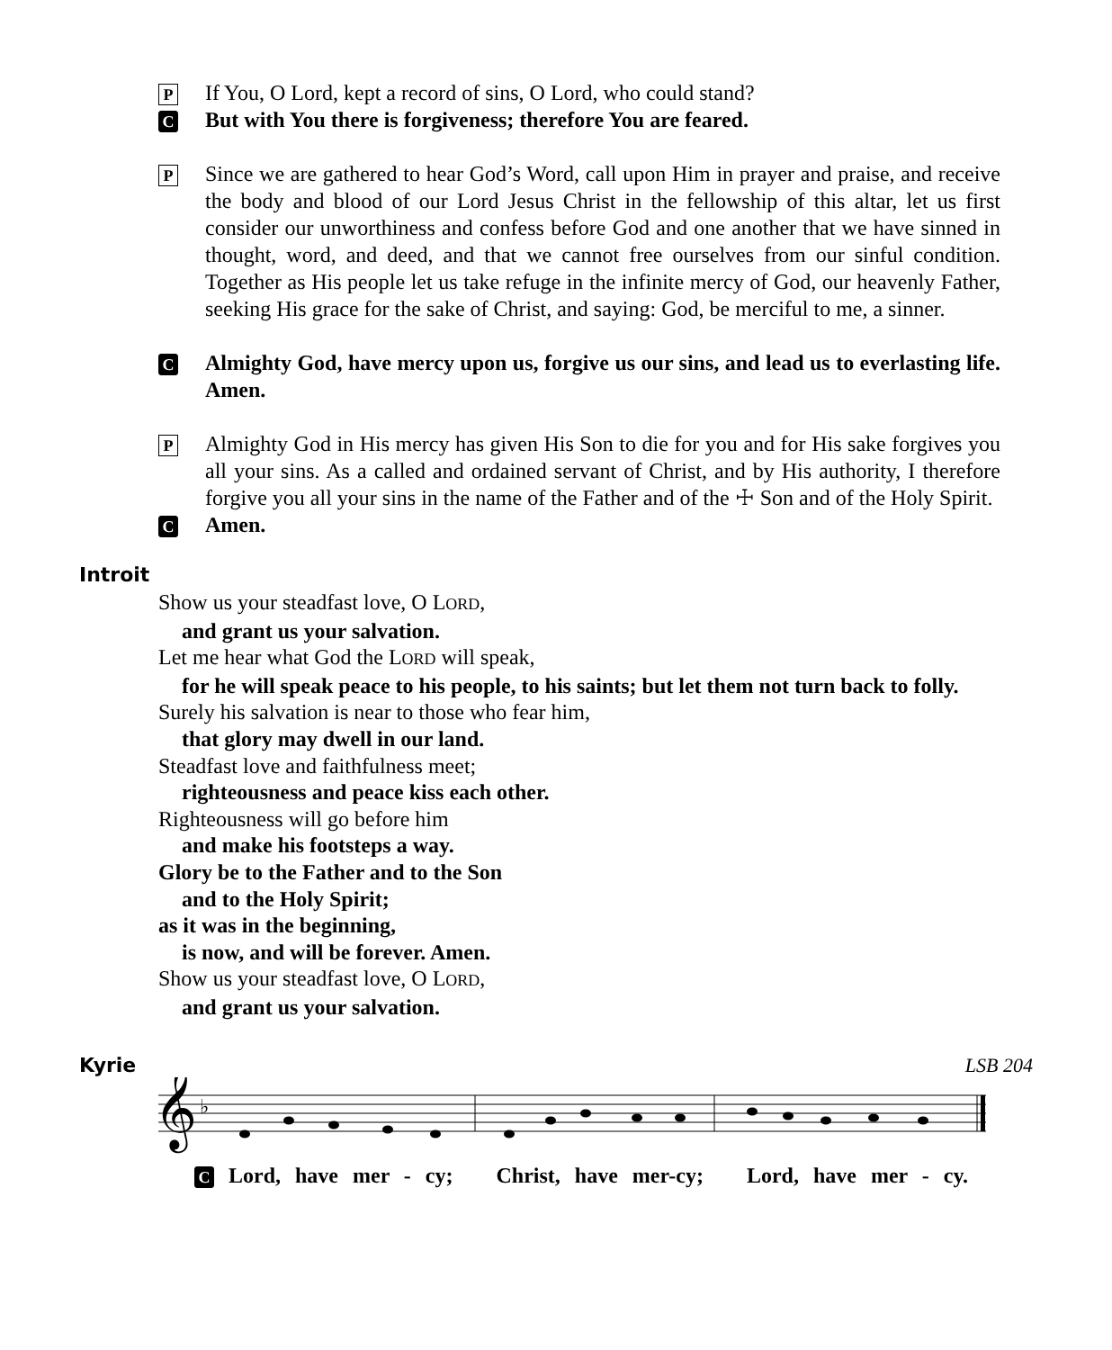P
If You, O Lord, kept a record of sins, O Lord, who could stand?
C
But with You there is forgiveness; therefore You are feared.
P
Since we are gathered to hear God’s Word, call upon Him in prayer and praise, and receive the body and blood of our Lord Jesus Christ in the fellowship of this altar, let us first consider our unworthiness and confess before God and one another that we have sinned in thought, word, and deed, and that we cannot free ourselves from our sinful condition. Together as His people let us take refuge in the infinite mercy of God, our heavenly Father, seeking His grace for the sake of Christ, and saying: God, be merciful to me, a sinner.
C
Almighty God, have mercy upon us, forgive us our sins, and lead us to everlasting life. Amen.
P
Almighty God in His mercy has given His Son to die for you and for His sake forgives you all your sins. As a called and ordained servant of Christ, and by His authority, I therefore forgive you all your sins in the name of the Father and of the ☩ Son and of the Holy Spirit.
C
Amen.
Introit
Show us your steadfast love, O LORD,
and grant us your salvation.
Let me hear what God the LORD will speak,
for he will speak peace to his people, to his saints; but let them not turn back to folly.
Surely his salvation is near to those who fear him,
that glory may dwell in our land.
Steadfast love and faithfulness meet;
righteousness and peace kiss each other.
Righteousness will go before him
and make his footsteps a way.
Glory be to the Father and to the Son
and to the Holy Spirit;
as it was in the beginning,
is now, and will be forever. Amen.
Show us your steadfast love, O LORD,
and grant us your salvation.
Kyrie LSB 204
𝄞
♭
C Lord, have mer - cy; Christ, have mer-cy; Lord, have mer - cy.